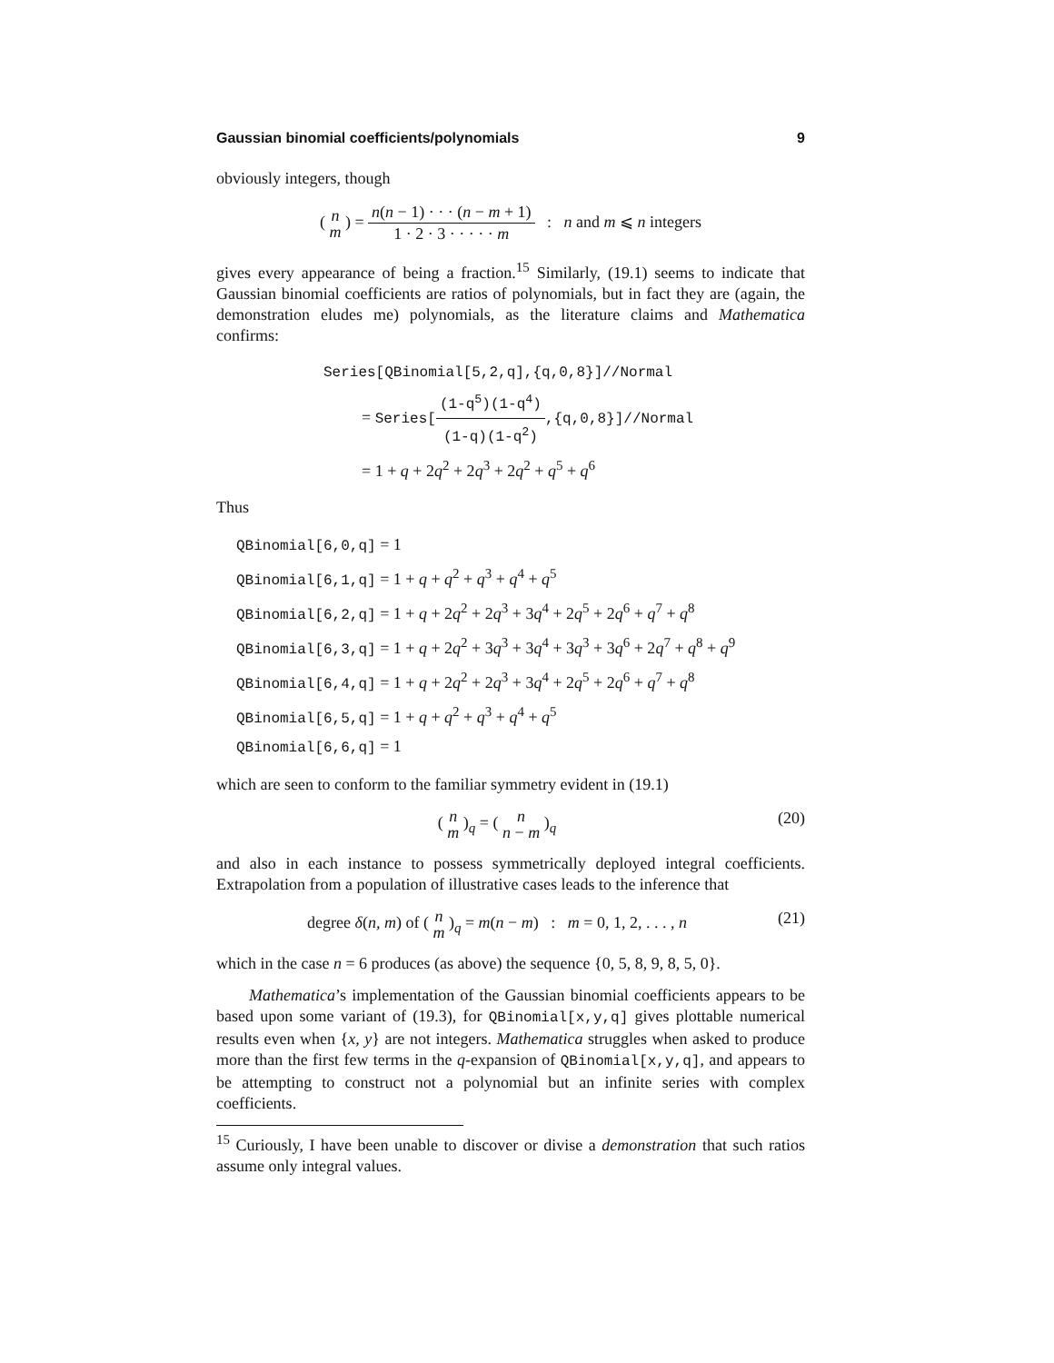Gaussian binomial coefficients/polynomials 9
obviously integers, though
( n
m ) = n(n − 1) · · · (n − m + 1) 1 · 2 · 3 · · · · · m : n and m ⩽ n integers
gives every appearance of being a fraction.<sup>15</sup> Similarly, (19.1) seems to indicate that Gaussian binomial coefficients are ratios of polynomials, but in fact they are (again, the demonstration eludes me) polynomials, as the literature claims and Mathematica confirms:
Series[QBinomial[5,2,q],{q,0,8}]//Normal
= Series[(1-q<sup>5</sup>)(1-q<sup>4</sup>) (1-q)(1-q<sup>2</sup>),{q,0,8}]//Normal
= 1 + q + 2q<sup>2</sup> + 2q<sup>3</sup> + 2q<sup>2</sup> + q<sup>5</sup> + q<sup>6</sup>
Thus
QBinomial[6,0,q] = 1
QBinomial[6,1,q] = 1 + q + q<sup>2</sup> + q<sup>3</sup> + q<sup>4</sup> + q<sup>5</sup>
QBinomial[6,2,q] = 1 + q + 2q<sup>2</sup> + 2q<sup>3</sup> + 3q<sup>4</sup> + 2q<sup>5</sup> + 2q<sup>6</sup> + q<sup>7</sup> + q<sup>8</sup>
QBinomial[6,3,q] = 1 + q + 2q<sup>2</sup> + 3q<sup>3</sup> + 3q<sup>4</sup> + 3q<sup>3</sup> + 3q<sup>6</sup> + 2q<sup>7</sup> + q<sup>8</sup> + q<sup>9</sup>
QBinomial[6,4,q] = 1 + q + 2q<sup>2</sup> + 2q<sup>3</sup> + 3q<sup>4</sup> + 2q<sup>5</sup> + 2q<sup>6</sup> + q<sup>7</sup> + q<sup>8</sup>
QBinomial[6,5,q] = 1 + q + q<sup>2</sup> + q<sup>3</sup> + q<sup>4</sup> + q<sup>5</sup>
QBinomial[6,6,q] = 1
which are seen to conform to the familiar symmetry evident in (19.1)
( n
m )<sub>q</sub> = ( n
n − m )<sub>q</sub> (20)
and also in each instance to possess symmetrically deployed integral coefficients. Extrapolation from a population of illustrative cases leads to the inference that
degree δ(n, m) of ( n
m )<sub>q</sub> = m(n − m) : m = 0, 1, 2, . . . , n (21)
which in the case n = 6 produces (as above) the sequence {0, 5, 8, 9, 8, 5, 0}.
Mathematica’s implementation of the Gaussian binomial coefficients appears to be based upon some variant of (19.3), for QBinomial[x,y,q] gives plottable numerical results even when {x, y} are not integers. Mathematica struggles when asked to produce more than the first few terms in the q-expansion of QBinomial[x,y,q], and appears to be attempting to construct not a polynomial but an infinite series with complex coefficients.
<sup>15</sup> Curiously, I have been unable to discover or divise a demonstration that such ratios assume only integral values.